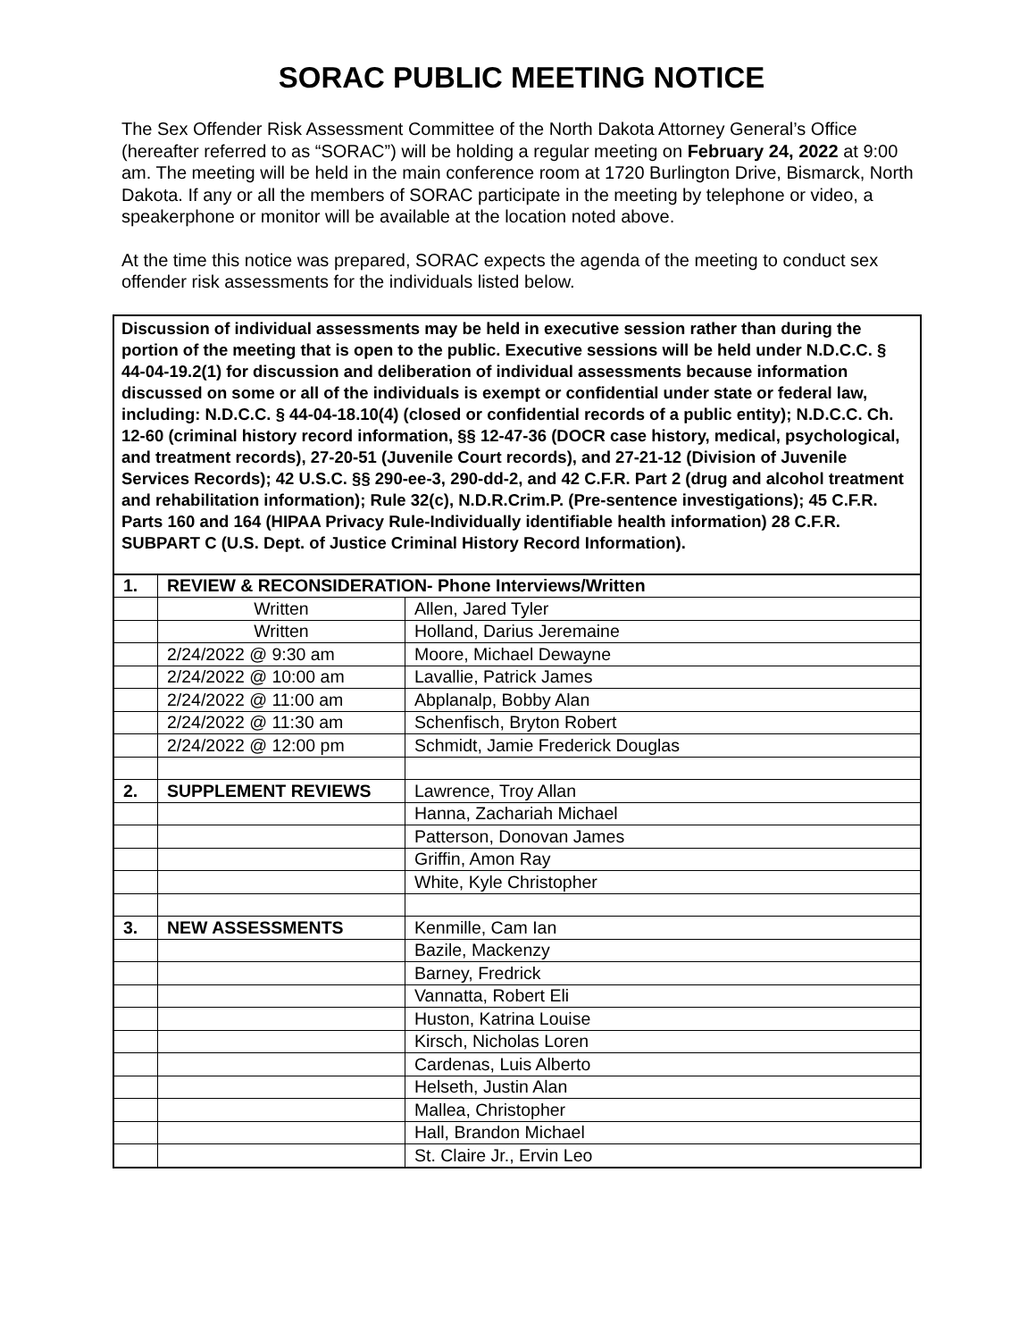SORAC PUBLIC MEETING NOTICE
The Sex Offender Risk Assessment Committee of the North Dakota Attorney General’s Office (hereafter referred to as “SORAC”) will be holding a regular meeting on February 24, 2022 at 9:00 am. The meeting will be held in the main conference room at 1720 Burlington Drive, Bismarck, North Dakota. If any or all the members of SORAC participate in the meeting by telephone or video, a speakerphone or monitor will be available at the location noted above.
At the time this notice was prepared, SORAC expects the agenda of the meeting to conduct sex offender risk assessments for the individuals listed below.
Discussion of individual assessments may be held in executive session rather than during the portion of the meeting that is open to the public. Executive sessions will be held under N.D.C.C. § 44-04-19.2(1) for discussion and deliberation of individual assessments because information discussed on some or all of the individuals is exempt or confidential under state or federal law, including: N.D.C.C. § 44-04-18.10(4) (closed or confidential records of a public entity); N.D.C.C. Ch. 12-60 (criminal history record information, §§ 12-47-36 (DOCR case history, medical, psychological, and treatment records), 27-20-51 (Juvenile Court records), and 27-21-12 (Division of Juvenile Services Records); 42 U.S.C. §§ 290-ee-3, 290-dd-2, and 42 C.F.R. Part 2 (drug and alcohol treatment and rehabilitation information); Rule 32(c), N.D.R.Crim.P. (Pre-sentence investigations); 45 C.F.R. Parts 160 and 164 (HIPAA Privacy Rule-Individually identifiable health information) 28 C.F.R. SUBPART C (U.S. Dept. of Justice Criminal History Record Information).
| 1. | REVIEW & RECONSIDERATION- Phone Interviews/Written | |
| | Written | Allen, Jared Tyler |
| | Written | Holland, Darius Jeremaine |
| | 2/24/2022 @ 9:30 am | Moore, Michael Dewayne |
| | 2/24/2022 @ 10:00 am | Lavallie, Patrick James |
| | 2/24/2022 @ 11:00 am | Abplanalp, Bobby Alan |
| | 2/24/2022 @ 11:30 am | Schenfisch, Bryton Robert |
| | 2/24/2022 @ 12:00 pm | Schmidt, Jamie Frederick Douglas |
| 2. | SUPPLEMENT REVIEWS | Lawrence, Troy Allan |
| | | Hanna, Zachariah Michael |
| | | Patterson, Donovan James |
| | | Griffin, Amon Ray |
| | | White, Kyle Christopher |
| 3. | NEW ASSESSMENTS | Kenmille, Cam Ian |
| | | Bazile, Mackenzy |
| | | Barney, Fredrick |
| | | Vannatta, Robert Eli |
| | | Huston, Katrina Louise |
| | | Kirsch, Nicholas Loren |
| | | Cardenas, Luis Alberto |
| | | Helseth, Justin Alan |
| | | Mallea, Christopher |
| | | Hall, Brandon Michael |
| | | St. Claire Jr., Ervin Leo |